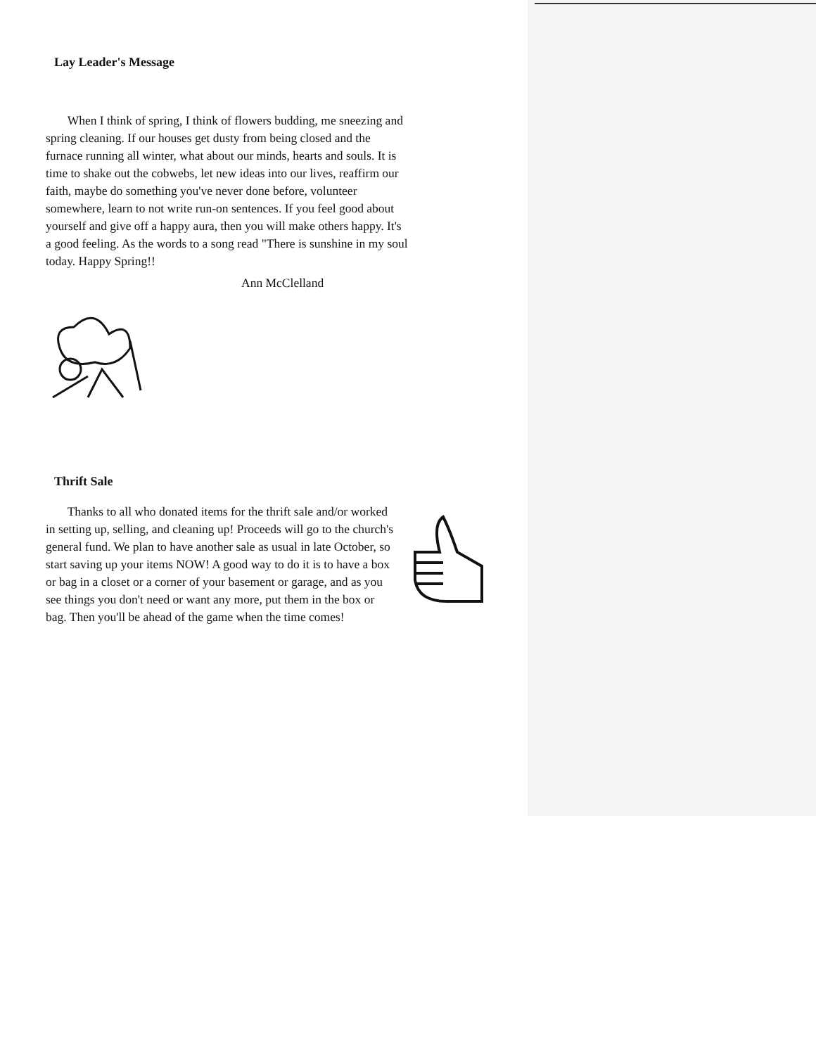Lay Leader's Message
When I think of spring, I think of flowers budding, me sneezing and spring cleaning. If our houses get dusty from being closed and the furnace running all winter, what about our minds, hearts and souls. It is time to shake out the cobwebs, let new ideas into our lives, reaffirm our faith, maybe do something you've never done before, volunteer somewhere, learn to not write run-on sentences. If you feel good about yourself and give off a happy aura, then you will make others happy. It's a good feeling. As the words to a song read "There is sunshine in my soul today. Happy Spring!!
Ann McClelland
Thrift Sale
Thanks to all who donated items for the thrift sale and/or worked in setting up, selling, and cleaning up! Proceeds will go to the church's general fund. We plan to have another sale as usual in late October, so start saving up your items NOW! A good way to do it is to have a box or bag in a closet or a corner of your basement or garage, and as you see things you don't need or want any more, put them in the box or bag. Then you'll be ahead of the game when the time comes!